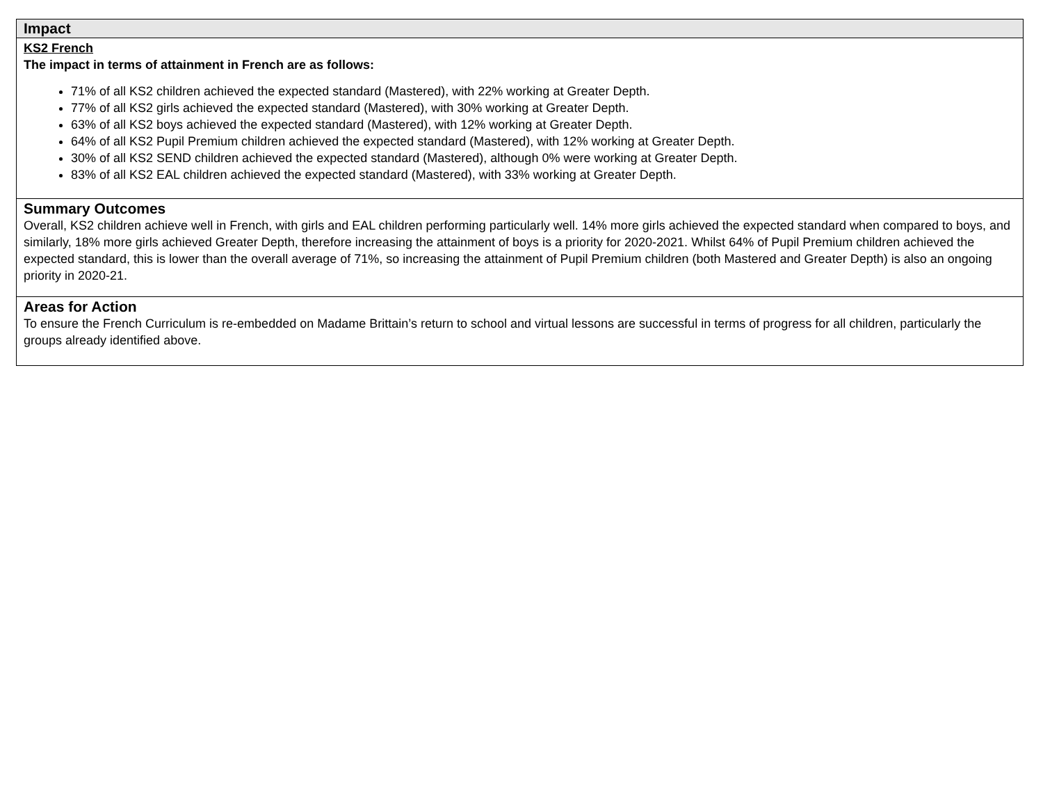| Impact |
| KS2 French The impact in terms of attainment in French are as follows: 71% of all KS2 children achieved the expected standard (Mastered), with 22% working at Greater Depth. 77% of all KS2 girls achieved the expected standard (Mastered), with 30% working at Greater Depth. 63% of all KS2 boys achieved the expected standard (Mastered), with 12% working at Greater Depth. 64% of all KS2 Pupil Premium children achieved the expected standard (Mastered), with 12% working at Greater Depth. 30% of all KS2 SEND children achieved the expected standard (Mastered), although 0% were working at Greater Depth. 83% of all KS2 EAL children achieved the expected standard (Mastered), with 33% working at Greater Depth. |
| Summary Outcomes Overall, KS2 children achieve well in French, with girls and EAL children performing particularly well. 14% more girls achieved the expected standard when compared to boys, and similarly, 18% more girls achieved Greater Depth, therefore increasing the attainment of boys is a priority for 2020-2021. Whilst 64% of Pupil Premium children achieved the expected standard, this is lower than the overall average of 71%, so increasing the attainment of Pupil Premium children (both Mastered and Greater Depth) is also an ongoing priority in 2020-21. |
| Areas for Action To ensure the French Curriculum is re-embedded on Madame Brittain’s return to school and virtual lessons are successful in terms of progress for all children, particularly the groups already identified above. |